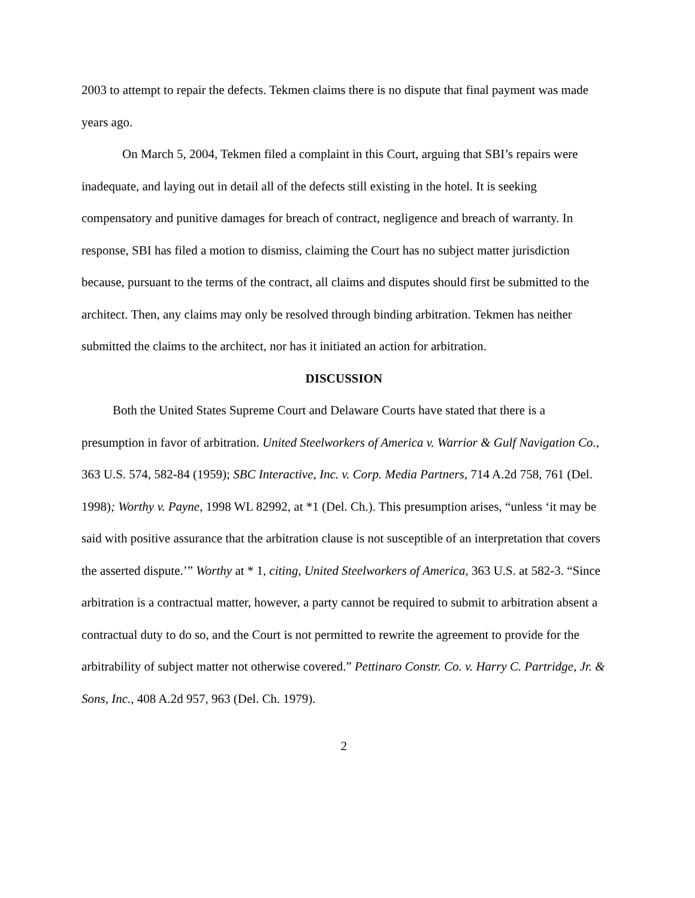2003 to attempt to repair the defects. Tekmen claims there is no dispute that final payment was made years ago.
On March 5, 2004, Tekmen filed a complaint in this Court, arguing that SBI’s repairs were inadequate, and laying out in detail all of the defects still existing in the hotel. It is seeking compensatory and punitive damages for breach of contract, negligence and breach of warranty. In response, SBI has filed a motion to dismiss, claiming the Court has no subject matter jurisdiction because, pursuant to the terms of the contract, all claims and disputes should first be submitted to the architect. Then, any claims may only be resolved through binding arbitration. Tekmen has neither submitted the claims to the architect, nor has it initiated an action for arbitration.
DISCUSSION
Both the United States Supreme Court and Delaware Courts have stated that there is a presumption in favor of arbitration. United Steelworkers of America v. Warrior & Gulf Navigation Co., 363 U.S. 574, 582-84 (1959); SBC Interactive, Inc. v. Corp. Media Partners, 714 A.2d 758, 761 (Del. 1998); Worthy v. Payne, 1998 WL 82992, at *1 (Del. Ch.). This presumption arises, “unless ‘it may be said with positive assurance that the arbitration clause is not susceptible of an interpretation that covers the asserted dispute.’” Worthy at * 1, citing, United Steelworkers of America, 363 U.S. at 582-3. “Since arbitration is a contractual matter, however, a party cannot be required to submit to arbitration absent a contractual duty to do so, and the Court is not permitted to rewrite the agreement to provide for the arbitrability of subject matter not otherwise covered.” Pettinaro Constr. Co. v. Harry C. Partridge, Jr. & Sons, Inc., 408 A.2d 957, 963 (Del. Ch. 1979).
2